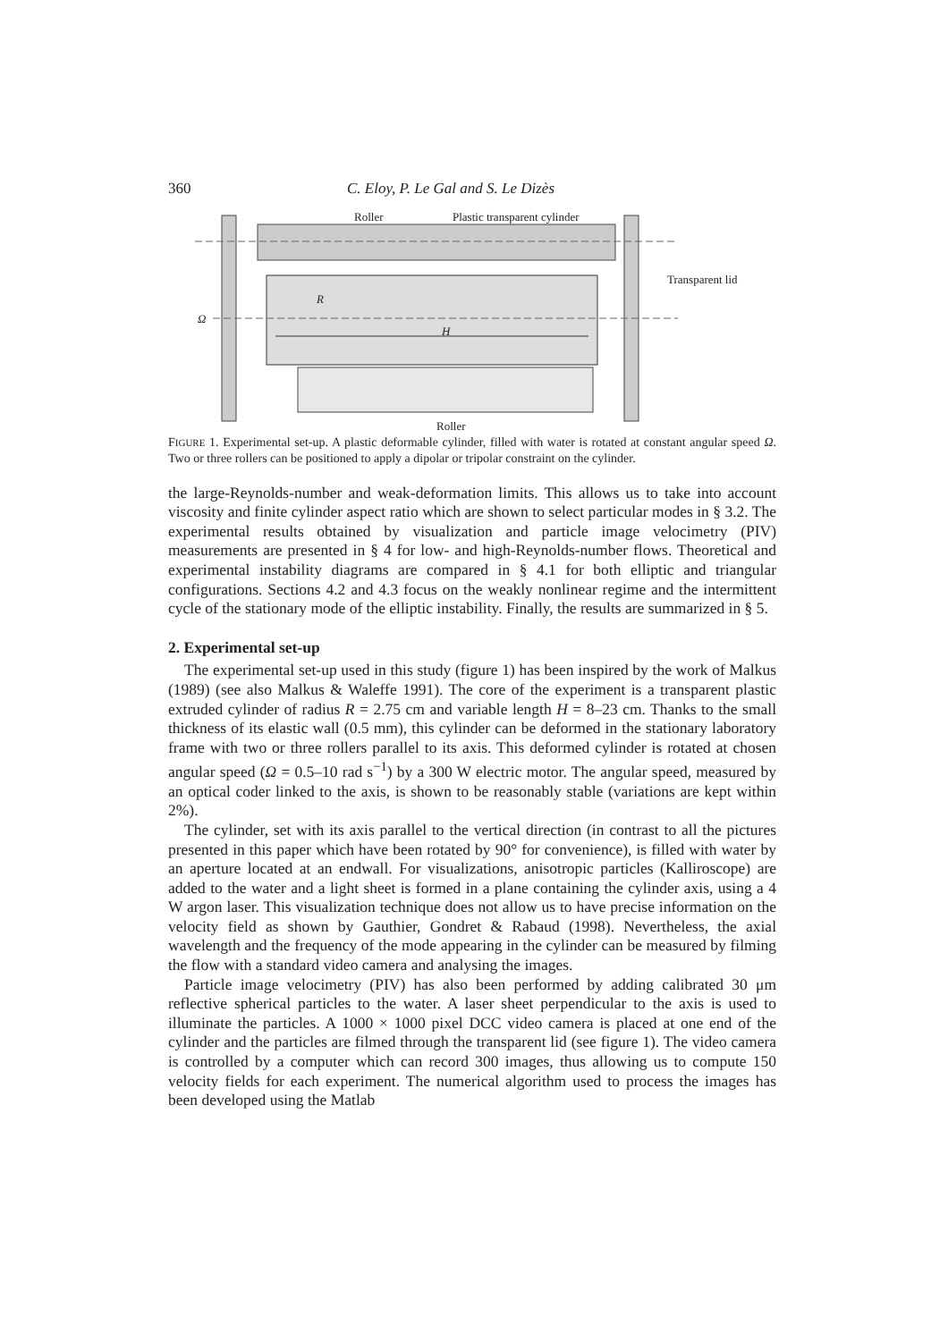360 C. Eloy, P. Le Gal and S. Le Dizès
Roller Plastic transparent cylinder
Transparent lid
R
Ω
H
Roller
FIGURE 1. Experimental set-up. A plastic deformable cylinder, filled with water is rotated at constant angular speed Ω. Two or three rollers can be positioned to apply a dipolar or tripolar constraint on the cylinder.
the large-Reynolds-number and weak-deformation limits. This allows us to take into account viscosity and finite cylinder aspect ratio which are shown to select particular modes in § 3.2. The experimental results obtained by visualization and particle image velocimetry (PIV) measurements are presented in § 4 for low- and high-Reynolds-number flows. Theoretical and experimental instability diagrams are compared in § 4.1 for both elliptic and triangular configurations. Sections 4.2 and 4.3 focus on the weakly nonlinear regime and the intermittent cycle of the stationary mode of the elliptic instability. Finally, the results are summarized in § 5.
2. Experimental set-up
The experimental set-up used in this study (figure 1) has been inspired by the work of Malkus (1989) (see also Malkus & Waleffe 1991). The core of the experiment is a transparent plastic extruded cylinder of radius R = 2.75 cm and variable length H = 8–23 cm. Thanks to the small thickness of its elastic wall (0.5 mm), this cylinder can be deformed in the stationary laboratory frame with two or three rollers parallel to its axis. This deformed cylinder is rotated at chosen angular speed (Ω = 0.5–10 rad s<sup>−1</sup>) by a 300 W electric motor. The angular speed, measured by an optical coder linked to the axis, is shown to be reasonably stable (variations are kept within 2%).
The cylinder, set with its axis parallel to the vertical direction (in contrast to all the pictures presented in this paper which have been rotated by 90° for convenience), is filled with water by an aperture located at an endwall. For visualizations, anisotropic particles (Kalliroscope) are added to the water and a light sheet is formed in a plane containing the cylinder axis, using a 4 W argon laser. This visualization technique does not allow us to have precise information on the velocity field as shown by Gauthier, Gondret & Rabaud (1998). Nevertheless, the axial wavelength and the frequency of the mode appearing in the cylinder can be measured by filming the flow with a standard video camera and analysing the images.
Particle image velocimetry (PIV) has also been performed by adding calibrated 30 μm reflective spherical particles to the water. A laser sheet perpendicular to the axis is used to illuminate the particles. A 1000 × 1000 pixel DCC video camera is placed at one end of the cylinder and the particles are filmed through the transparent lid (see figure 1). The video camera is controlled by a computer which can record 300 images, thus allowing us to compute 150 velocity fields for each experiment. The numerical algorithm used to process the images has been developed using the Matlab